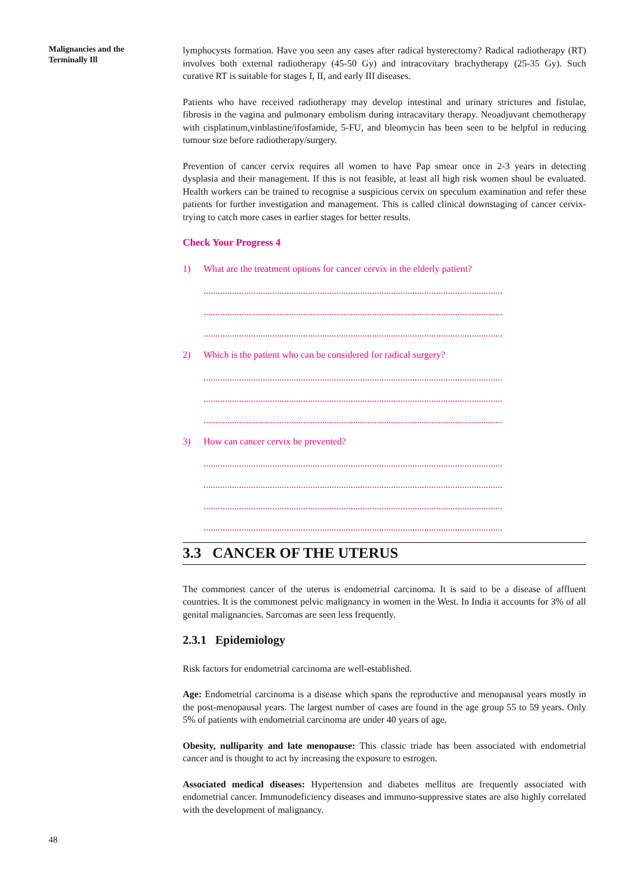Malignancies and the
Terminally Ill
lymphocysts formation. Have you seen any cases after radical hysterectomy? Radical radiotherapy (RT) involves both external radiotherapy (45-50 Gy) and intracovitary brachytherapy (25-35 Gy). Such curative RT is suitable for stages I, II, and early III diseases.
Patients who have received radiotherapy may develop intestinal and urinary strictures and fistulae, fibrosis in the vagina and pulmonary embolism during intracavitary therapy. Neoadjuvant chemotherapy with cisplatinum,vinblastine/ifosfamide, 5-FU, and bleomycin has been seen to be helpful in reducing tumour size before radiotherapy/surgery.
Prevention of cancer cervix requires all women to have Pap smear once in 2-3 years in detecting dysplasia and their management. If this is not feasible, at least all high risk women shoul be evaluated. Health workers can be trained to recognise a suspicious cervix on speculum examination and refer these patients for further investigation and management. This is called clinical downstaging of cancer cervix-trying to catch more cases in earlier stages for better results.
Check Your Progress 4
1) What are the treatment options for cancer cervix in the elderly patient?
..............................................................................................................................
..............................................................................................................................
..............................................................................................................................
2) Which is the patient who can be considered for radical surgery?
..............................................................................................................................
..............................................................................................................................
..............................................................................................................................
3) How can cancer cervix be prevented?
..............................................................................................................................
..............................................................................................................................
..............................................................................................................................
..............................................................................................................................
3.3 CANCER OF THE UTERUS
The commonest cancer of the uterus is endometrial carcinoma. It is said to be a disease of affluent countries. It is the commonest pelvic malignancy in women in the West. In India it accounts for 3% of all genital malignancies. Sarcomas are seen less frequently.
2.3.1 Epidemiology
Risk factors for endometrial carcinoma are well-established.
Age: Endometrial carcinoma is a disease which spans the reproductive and menopausal years mostly in the post-menopausal years. The largest number of cases are found in the age group 55 to 59 years. Only 5% of patients with endometrial carcinoma are under 40 years of age.
Obesity, nulliparity and late menopause: This classic triade has been associated with endometrial cancer and is thought to act by increasing the exposure to estrogen.
Associated medical diseases: Hypertension and diabetes mellitus are frequently associated with endometrial cancer. Immunodeficiency diseases and immuno-suppressive states are also highly correlated with the development of malignancy.
48